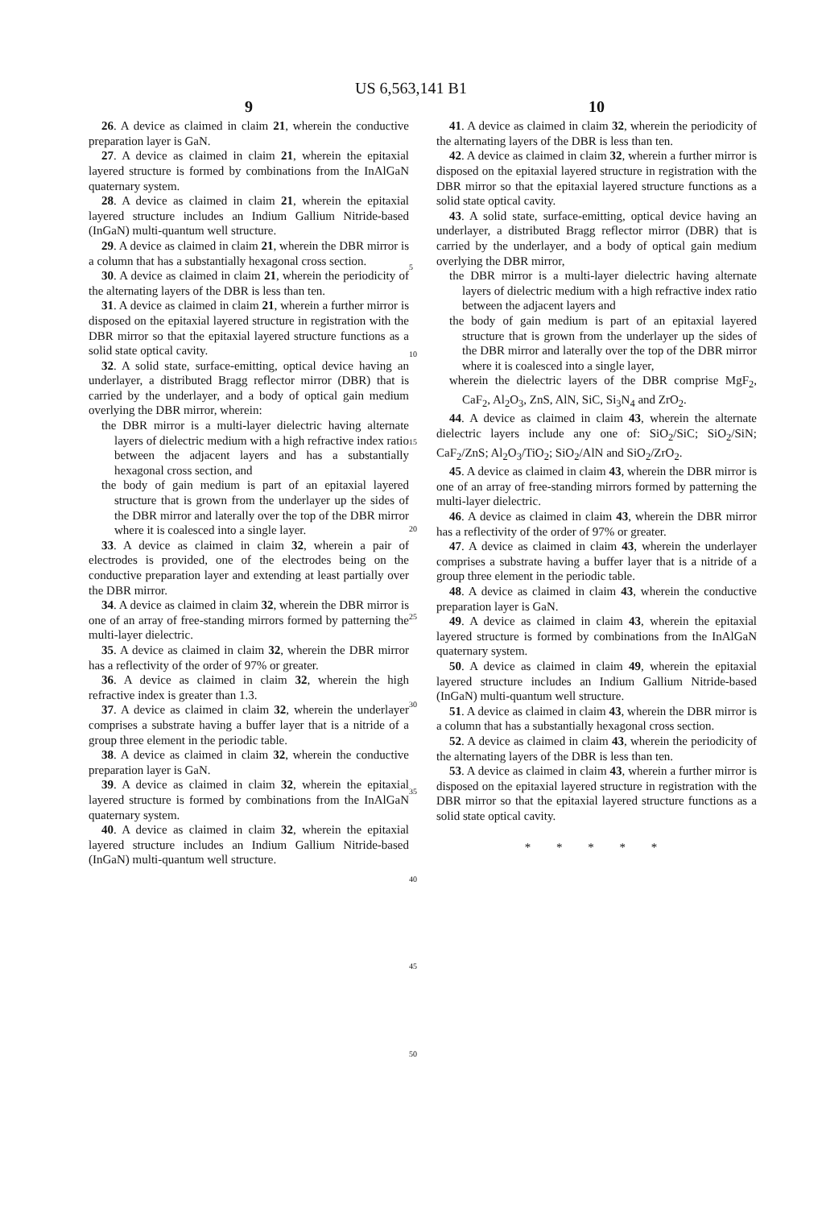US 6,563,141 B1
9
26. A device as claimed in claim 21, wherein the conductive preparation layer is GaN.
27. A device as claimed in claim 21, wherein the epitaxial layered structure is formed by combinations from the InAlGaN quaternary system.
28. A device as claimed in claim 21, wherein the epitaxial layered structure includes an Indium Gallium Nitride-based (InGaN) multi-quantum well structure.
29. A device as claimed in claim 21, wherein the DBR mirror is a column that has a substantially hexagonal cross section.
30. A device as claimed in claim 21, wherein the periodicity of the alternating layers of the DBR is less than ten.
31. A device as claimed in claim 21, wherein a further mirror is disposed on the epitaxial layered structure in registration with the DBR mirror so that the epitaxial layered structure functions as a solid state optical cavity.
32. A solid state, surface-emitting, optical device having an underlayer, a distributed Bragg reflector mirror (DBR) that is carried by the underlayer, and a body of optical gain medium overlying the DBR mirror, wherein:
the DBR mirror is a multi-layer dielectric having alternate layers of dielectric medium with a high refractive index ratio between the adjacent layers and has a substantially hexagonal cross section, and
the body of gain medium is part of an epitaxial layered structure that is grown from the underlayer up the sides of the DBR mirror and laterally over the top of the DBR mirror where it is coalesced into a single layer.
33. A device as claimed in claim 32, wherein a pair of electrodes is provided, one of the electrodes being on the conductive preparation layer and extending at least partially over the DBR mirror.
34. A device as claimed in claim 32, wherein the DBR mirror is one of an array of free-standing mirrors formed by patterning the multi-layer dielectric.
35. A device as claimed in claim 32, wherein the DBR mirror has a reflectivity of the order of 97% or greater.
36. A device as claimed in claim 32, wherein the high refractive index is greater than 1.3.
37. A device as claimed in claim 32, wherein the underlayer comprises a substrate having a buffer layer that is a nitride of a group three element in the periodic table.
38. A device as claimed in claim 32, wherein the conductive preparation layer is GaN.
39. A device as claimed in claim 32, wherein the epitaxial layered structure is formed by combinations from the InAlGaN quaternary system.
40. A device as claimed in claim 32, wherein the epitaxial layered structure includes an Indium Gallium Nitride-based (InGaN) multi-quantum well structure.
5
10
15
20
25
30
35
40
45
50
10
41. A device as claimed in claim 32, wherein the periodicity of the alternating layers of the DBR is less than ten.
42. A device as claimed in claim 32, wherein a further mirror is disposed on the epitaxial layered structure in registration with the DBR mirror so that the epitaxial layered structure functions as a solid state optical cavity.
43. A solid state, surface-emitting, optical device having an underlayer, a distributed Bragg reflector mirror (DBR) that is carried by the underlayer, and a body of optical gain medium overlying the DBR mirror,
the DBR mirror is a multi-layer dielectric having alternate layers of dielectric medium with a high refractive index ratio between the adjacent layers and
the body of gain medium is part of an epitaxial layered structure that is grown from the underlayer up the sides of the DBR mirror and laterally over the top of the DBR mirror where it is coalesced into a single layer,
wherein the dielectric layers of the DBR comprise MgF<sub>2</sub>, CaF<sub>2</sub>, Al<sub>2</sub>O<sub>3</sub>, ZnS, AlN, SiC, Si<sub>3</sub>N<sub>4</sub> and ZrO<sub>2</sub>.
44. A device as claimed in claim 43, wherein the alternate dielectric layers include any one of: SiO<sub>2</sub>/SiC; SiO<sub>2</sub>/SiN; CaF<sub>2</sub>/ZnS; Al<sub>2</sub>O<sub>3</sub>/TiO<sub>2</sub>; SiO<sub>2</sub>/AlN and SiO<sub>2</sub>/ZrO<sub>2</sub>.
45. A device as claimed in claim 43, wherein the DBR mirror is one of an array of free-standing mirrors formed by patterning the multi-layer dielectric.
46. A device as claimed in claim 43, wherein the DBR mirror has a reflectivity of the order of 97% or greater.
47. A device as claimed in claim 43, wherein the underlayer comprises a substrate having a buffer layer that is a nitride of a group three element in the periodic table.
48. A device as claimed in claim 43, wherein the conductive preparation layer is GaN.
49. A device as claimed in claim 43, wherein the epitaxial layered structure is formed by combinations from the InAlGaN quaternary system.
50. A device as claimed in claim 49, wherein the epitaxial layered structure includes an Indium Gallium Nitride-based (InGaN) multi-quantum well structure.
51. A device as claimed in claim 43, wherein the DBR mirror is a column that has a substantially hexagonal cross section.
52. A device as claimed in claim 43, wherein the periodicity of the alternating layers of the DBR is less than ten.
53. A device as claimed in claim 43, wherein a further mirror is disposed on the epitaxial layered structure in registration with the DBR mirror so that the epitaxial layered structure functions as a solid state optical cavity.
* * * * *